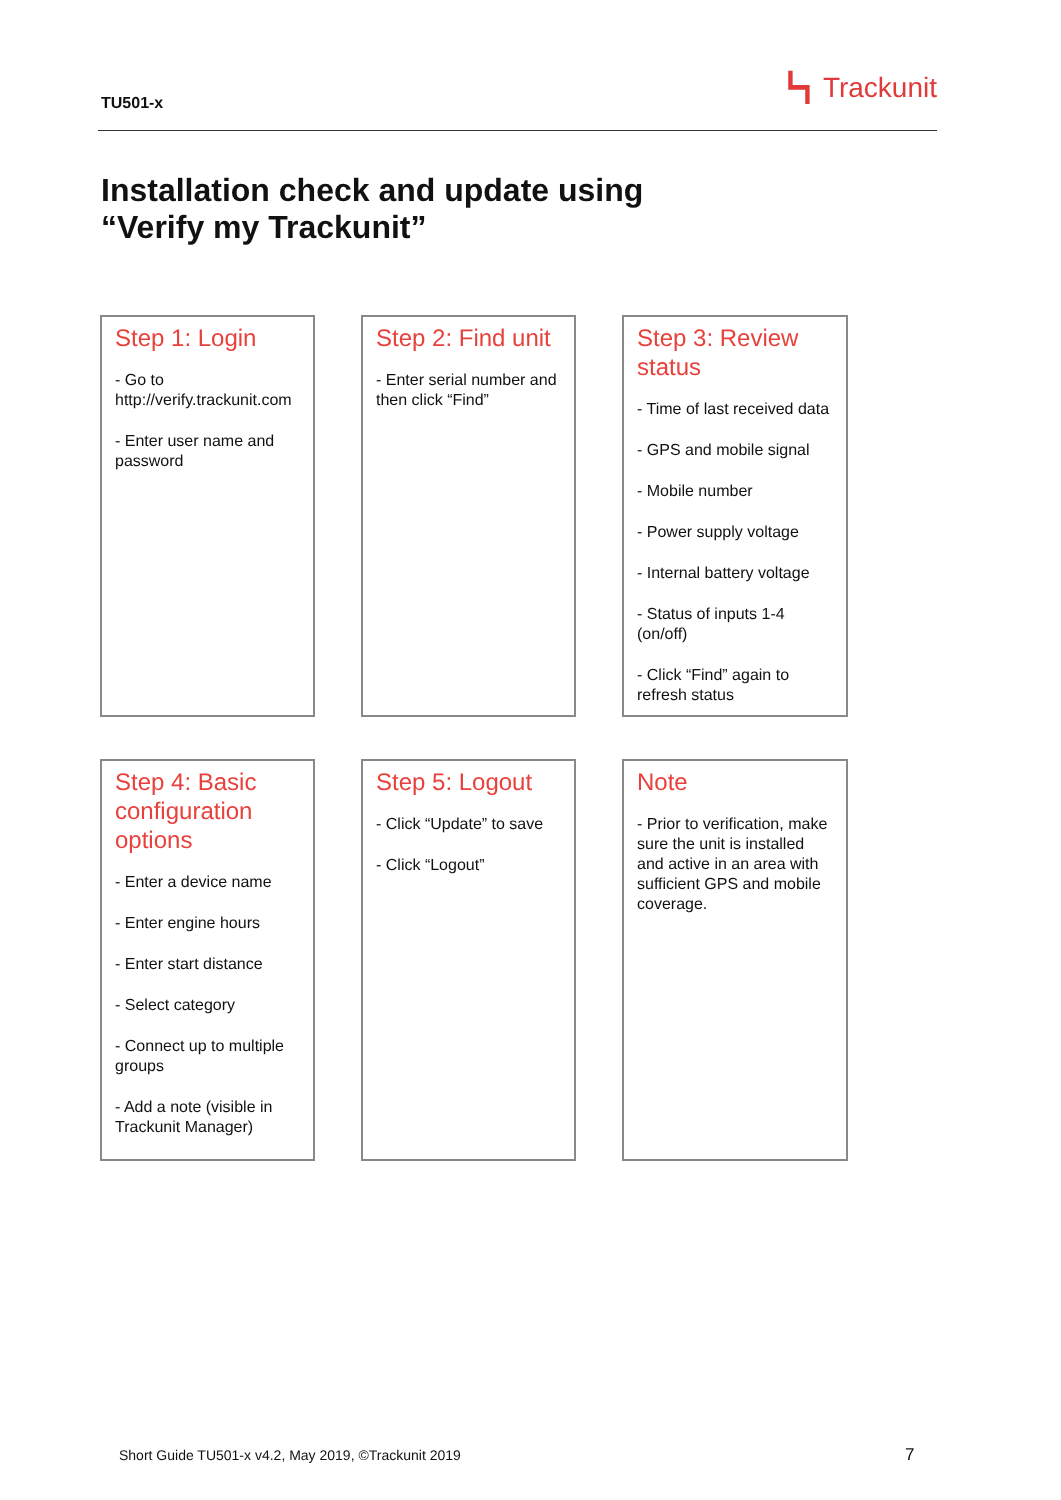TU501-x
┗┓ Trackunit
Installation check and update using
“Verify my Trackunit”
Step 1: Login
- Go to http://verify.trackunit.com
- Enter user name and password
Step 2: Find unit
- Enter serial number and then click “Find”
Step 3: Review status
- Time of last received data
- GPS and mobile signal
- Mobile number
- Power supply voltage
- Internal battery voltage
- Status of inputs 1-4 (on/off)
- Click “Find” again to refresh status
Step 4: Basic configuration options
- Enter a device name
- Enter engine hours
- Enter start distance
- Select category
- Connect up to multiple groups
- Add a note (visible in Trackunit Manager)
Step 5: Logout
- Click “Update” to save
- Click “Logout”
Note
- Prior to verification, make sure the unit is installed and active in an area with sufficient GPS and mobile coverage.
Short Guide TU501-x v4.2, May 2019, ©Trackunit 2019
7